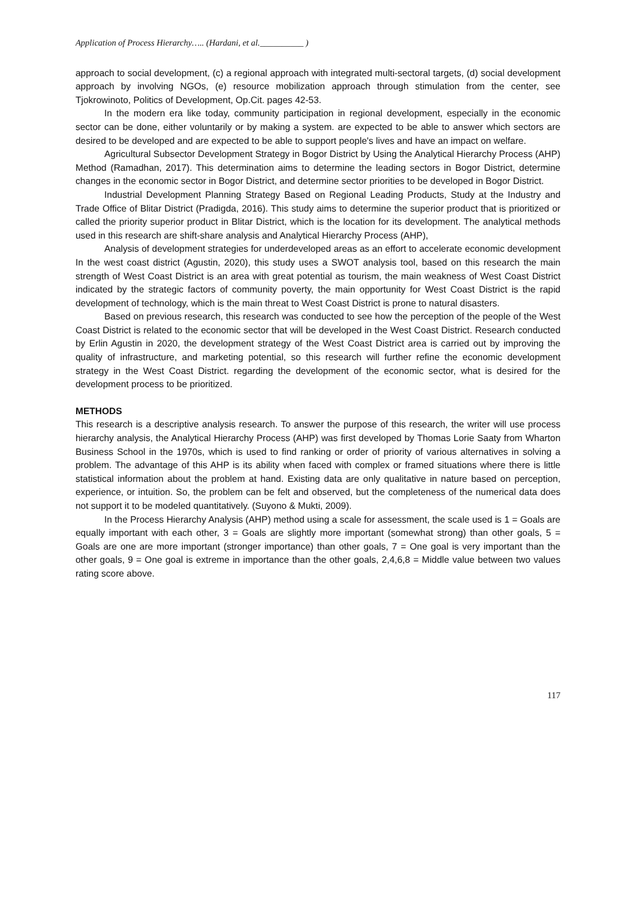Application of Process Hierarchy….. (Hardani, et al.__________ )
approach to social development, (c) a regional approach with integrated multi-sectoral targets, (d) social development approach by involving NGOs, (e) resource mobilization approach through stimulation from the center, see Tjokrowinoto, Politics of Development, Op.Cit. pages 42-53.
In the modern era like today, community participation in regional development, especially in the economic sector can be done, either voluntarily or by making a system. are expected to be able to answer which sectors are desired to be developed and are expected to be able to support people's lives and have an impact on welfare.
Agricultural Subsector Development Strategy in Bogor District by Using the Analytical Hierarchy Process (AHP) Method (Ramadhan, 2017). This determination aims to determine the leading sectors in Bogor District, determine changes in the economic sector in Bogor District, and determine sector priorities to be developed in Bogor District.
Industrial Development Planning Strategy Based on Regional Leading Products, Study at the Industry and Trade Office of Blitar District (Pradigda, 2016). This study aims to determine the superior product that is prioritized or called the priority superior product in Blitar District, which is the location for its development. The analytical methods used in this research are shift-share analysis and Analytical Hierarchy Process (AHP),
Analysis of development strategies for underdeveloped areas as an effort to accelerate economic development In the west coast district (Agustin, 2020), this study uses a SWOT analysis tool, based on this research the main strength of West Coast District is an area with great potential as tourism, the main weakness of West Coast District indicated by the strategic factors of community poverty, the main opportunity for West Coast District is the rapid development of technology, which is the main threat to West Coast District is prone to natural disasters.
Based on previous research, this research was conducted to see how the perception of the people of the West Coast District is related to the economic sector that will be developed in the West Coast District. Research conducted by Erlin Agustin in 2020, the development strategy of the West Coast District area is carried out by improving the quality of infrastructure, and marketing potential, so this research will further refine the economic development strategy in the West Coast District. regarding the development of the economic sector, what is desired for the development process to be prioritized.
METHODS
This research is a descriptive analysis research. To answer the purpose of this research, the writer will use process hierarchy analysis, the Analytical Hierarchy Process (AHP) was first developed by Thomas Lorie Saaty from Wharton Business School in the 1970s, which is used to find ranking or order of priority of various alternatives in solving a problem. The advantage of this AHP is its ability when faced with complex or framed situations where there is little statistical information about the problem at hand. Existing data are only qualitative in nature based on perception, experience, or intuition. So, the problem can be felt and observed, but the completeness of the numerical data does not support it to be modeled quantitatively. (Suyono & Mukti, 2009).
In the Process Hierarchy Analysis (AHP) method using a scale for assessment, the scale used is 1 = Goals are equally important with each other, 3 = Goals are slightly more important (somewhat strong) than other goals, 5 = Goals are one are more important (stronger importance) than other goals, 7 = One goal is very important than the other goals, 9 = One goal is extreme in importance than the other goals, 2,4,6,8 = Middle value between two values rating score above.
117